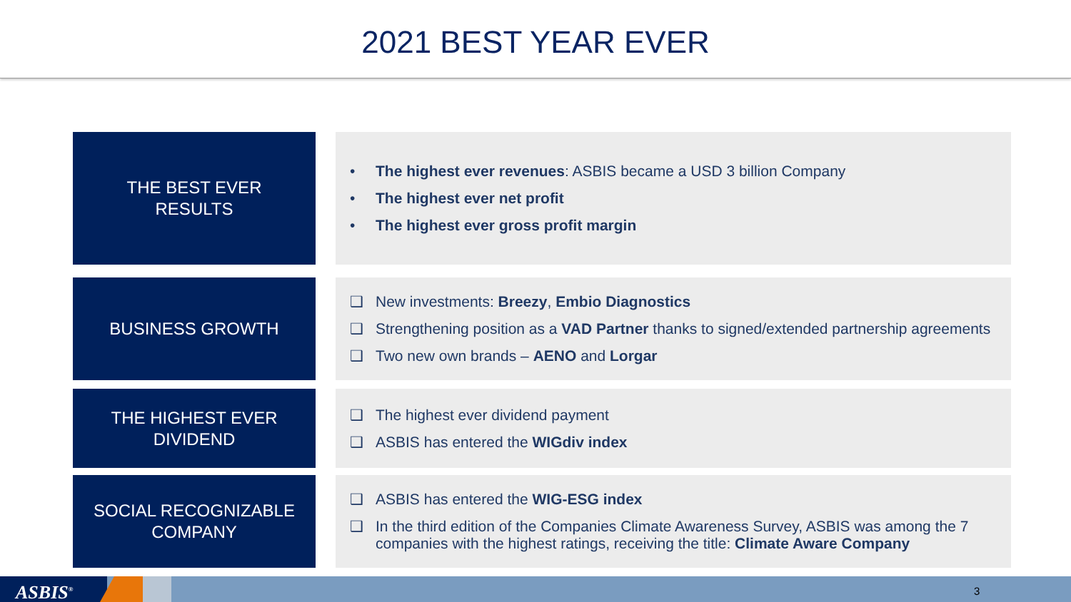2021 BEST YEAR EVER
THE BEST EVER
RESULTS
• The highest ever revenues: ASBIS became a USD 3 billion Company
• The highest ever net profit
• The highest ever gross profit margin
BUSINESS GROWTH
❑ New investments: Breezy, Embio Diagnostics
❑ Strengthening position as a VAD Partner thanks to signed/extended partnership agreements
❑ Two new own brands – AENO and Lorgar
THE HIGHEST EVER
DIVIDEND
❑ The highest ever dividend payment
❑ ASBIS has entered the WIGdiv index
SOCIAL RECOGNIZABLE
COMPANY
❑ ASBIS has entered the WIG-ESG index
❑ In the third edition of the Companies Climate Awareness Survey, ASBIS was among the 7 companies with the highest ratings, receiving the title: Climate Aware Company
ASBIS<sup>®</sup> 3